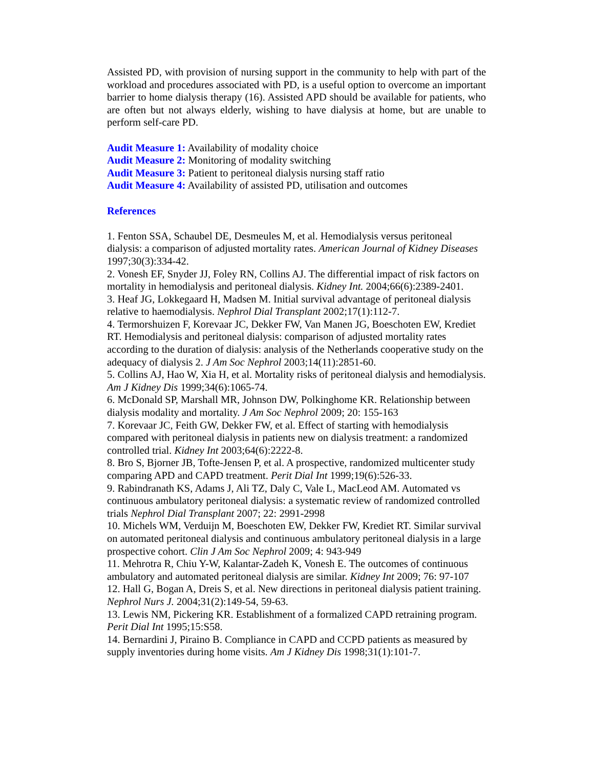Assisted PD, with provision of nursing support in the community to help with part of the workload and procedures associated with PD, is a useful option to overcome an important barrier to home dialysis therapy (16). Assisted APD should be available for patients, who are often but not always elderly, wishing to have dialysis at home, but are unable to perform self-care PD.
Audit Measure 1: Availability of modality choice
Audit Measure 2: Monitoring of modality switching
Audit Measure 3: Patient to peritoneal dialysis nursing staff ratio
Audit Measure 4: Availability of assisted PD, utilisation and outcomes
References
1. Fenton SSA, Schaubel DE, Desmeules M, et al. Hemodialysis versus peritoneal dialysis: a comparison of adjusted mortality rates. American Journal of Kidney Diseases 1997;30(3):334-42.
2. Vonesh EF, Snyder JJ, Foley RN, Collins AJ. The differential impact of risk factors on mortality in hemodialysis and peritoneal dialysis. Kidney Int. 2004;66(6):2389-2401.
3. Heaf JG, Lokkegaard H, Madsen M. Initial survival advantage of peritoneal dialysis relative to haemodialysis. Nephrol Dial Transplant 2002;17(1):112-7.
4. Termorshuizen F, Korevaar JC, Dekker FW, Van Manen JG, Boeschoten EW, Krediet RT. Hemodialysis and peritoneal dialysis: comparison of adjusted mortality rates according to the duration of dialysis: analysis of the Netherlands cooperative study on the adequacy of dialysis 2. J Am Soc Nephrol 2003;14(11):2851-60.
5. Collins AJ, Hao W, Xia H, et al. Mortality risks of peritoneal dialysis and hemodialysis. Am J Kidney Dis 1999;34(6):1065-74.
6. McDonald SP, Marshall MR, Johnson DW, Polkinghome KR. Relationship between dialysis modality and mortality. J Am Soc Nephrol 2009; 20: 155-163
7. Korevaar JC, Feith GW, Dekker FW, et al. Effect of starting with hemodialysis compared with peritoneal dialysis in patients new on dialysis treatment: a randomized controlled trial. Kidney Int 2003;64(6):2222-8.
8. Bro S, Bjorner JB, Tofte-Jensen P, et al. A prospective, randomized multicenter study comparing APD and CAPD treatment. Perit Dial Int 1999;19(6):526-33.
9. Rabindranath KS, Adams J, Ali TZ, Daly C, Vale L, MacLeod AM. Automated vs continuous ambulatory peritoneal dialysis: a systematic review of randomized controlled trials Nephrol Dial Transplant 2007; 22: 2991-2998
10. Michels WM, Verduijn M, Boeschoten EW, Dekker FW, Krediet RT. Similar survival on automated peritoneal dialysis and continuous ambulatory peritoneal dialysis in a large prospective cohort. Clin J Am Soc Nephrol 2009; 4: 943-949
11. Mehrotra R, Chiu Y-W, Kalantar-Zadeh K, Vonesh E. The outcomes of continuous ambulatory and automated peritoneal dialysis are similar. Kidney Int 2009; 76: 97-107
12. Hall G, Bogan A, Dreis S, et al. New directions in peritoneal dialysis patient training. Nephrol Nurs J. 2004;31(2):149-54, 59-63.
13. Lewis NM, Pickering KR. Establishment of a formalized CAPD retraining program. Perit Dial Int 1995;15:S58.
14. Bernardini J, Piraino B. Compliance in CAPD and CCPD patients as measured by supply inventories during home visits. Am J Kidney Dis 1998;31(1):101-7.